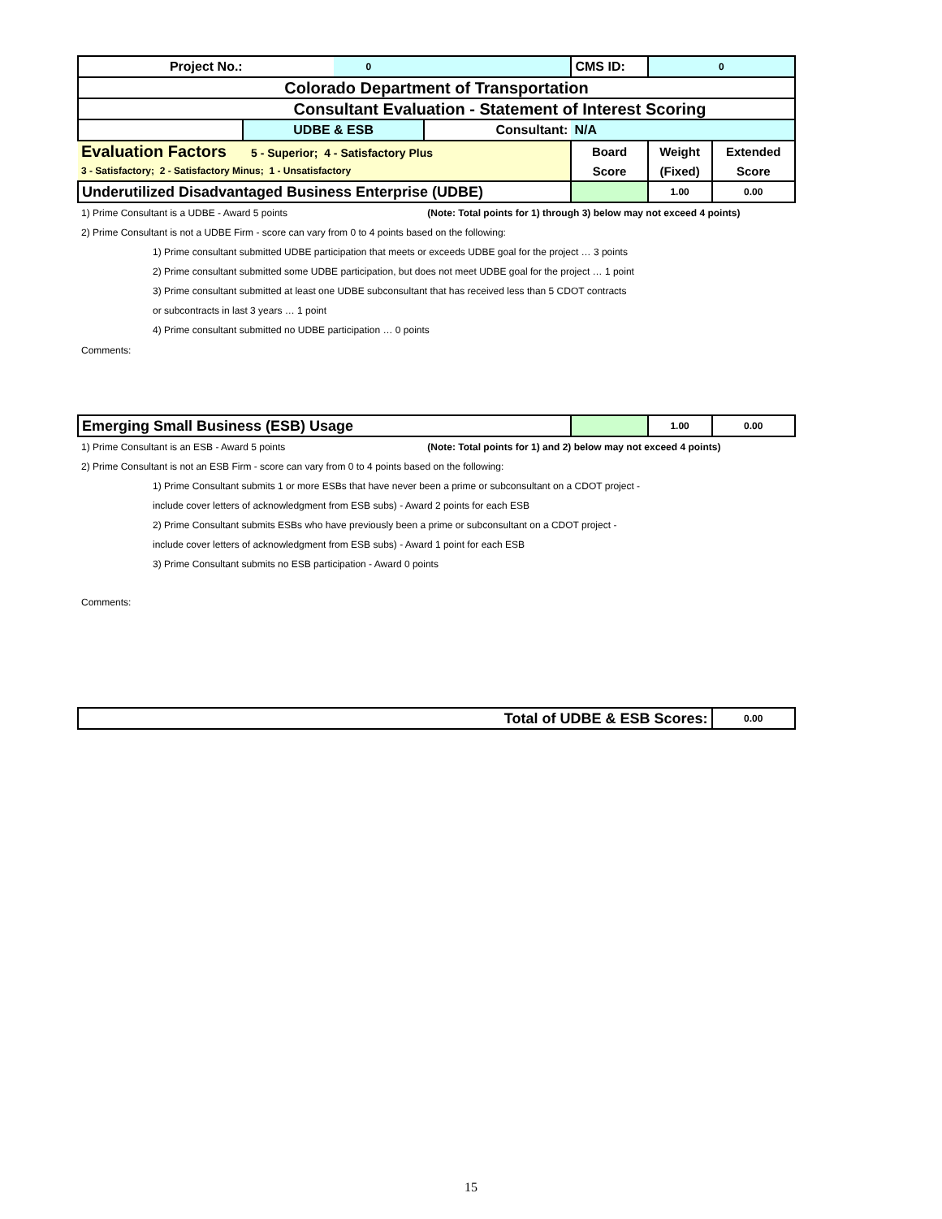| Project No.: | | 0 | | | CMS ID: | 0 | |
| Colorado Department of Transportation | | | | | | | |
| Consultant Evaluation - Statement of Interest Scoring | | | | | | | |
| | UDBE & ESB | | Consultant: | N/A | | | |
| Evaluation Factors 5 - Superior; 4 - Satisfactory Plus | | | | | Board | Weight | Extended |
| 3 - Satisfactory; 2 - Satisfactory Minus; 1 - Unsatisfactory | | | | | Score | (Fixed) | Score |
| Underutilized Disadvantaged Business Enterprise (UDBE) | | | | | | 1.00 | 0.00 |
| 1) Prime Consultant is a UDBE - Award 5 points | | | (Note: Total points for 1) through 3) below may not exceed 4 points) | | | | |
| 2) Prime Consultant is not a UDBE Firm - score can vary from 0 to 4 points based on the following: | | | | | | | |
| 1) Prime consultant submitted UDBE participation that meets or exceeds UDBE goal for the project … 3 points | | | | | | | |
| 2) Prime consultant submitted some UDBE participation, but does not meet UDBE goal for the project … 1 point | | | | | | | |
| 3) Prime consultant submitted at least one UDBE subconsultant that has received less than 5 CDOT contracts | | | | | | | |
| or subcontracts in last 3 years … 1 point | | | | | | | |
| 4) Prime consultant submitted no UDBE participation … 0 points | | | | | | | |
| Comments: | | | | | | | |
| Emerging Small Business (ESB) Usage | | | | | | 1.00 | 0.00 |
| 1) Prime Consultant is an ESB - Award 5 points | | | (Note: Total points for 1) and 2) below may not exceed 4 points) | | | | |
| 2) Prime Consultant is not an ESB Firm - score can vary from 0 to 4 points based on the following: | | | | | | | |
| 1) Prime Consultant submits 1 or more ESBs that have never been a prime or subconsultant on a CDOT project - | | | | | | | |
| include cover letters of acknowledgment from ESB subs) - Award 2 points for each ESB | | | | | | | |
| 2) Prime Consultant submits ESBs who have previously been a prime or subconsultant on a CDOT project - | | | | | | | |
| include cover letters of acknowledgment from ESB subs) - Award 1 point for each ESB | | | | | | | |
| 3) Prime Consultant submits no ESB participation - Award 0 points | | | | | | | |
| Comments: | | | | | | | |
| Total of UDBE & ESB Scores: | | | | | | | 0.00 |
15